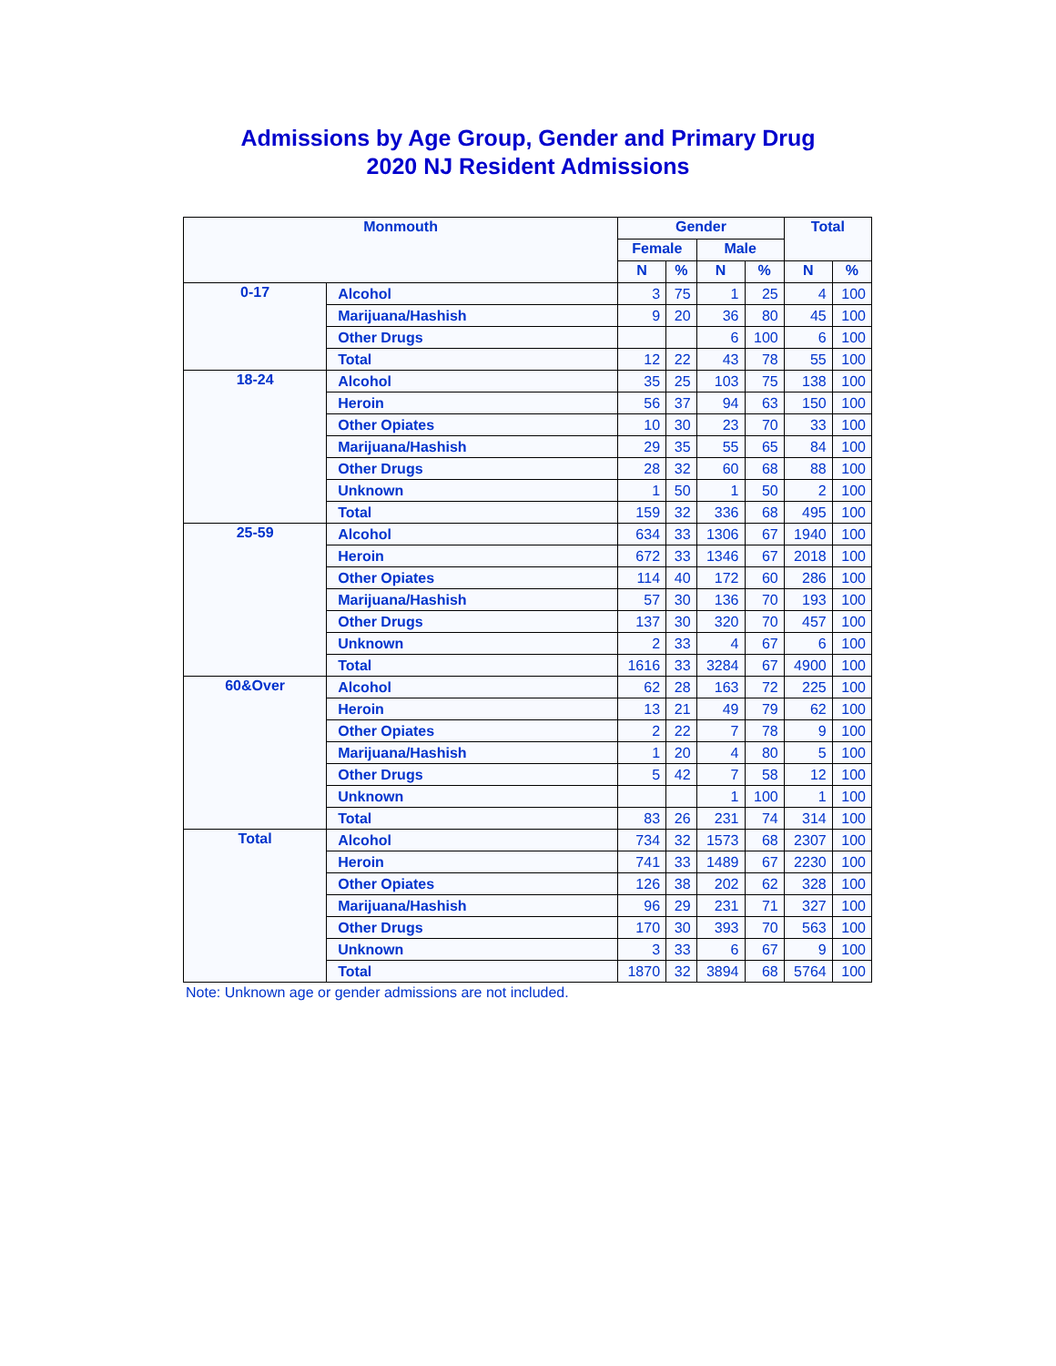Admissions by Age Group, Gender and Primary Drug
2020 NJ Resident Admissions
| Monmouth | | Gender | | | | Total | |
| --- | --- | --- | --- | --- | --- | --- | --- |
| | | Female | | Male | | | |
| | | N | % | N | % | N | % |
| 0-17 | Alcohol | 3 | 75 | 1 | 25 | 4 | 100 |
| | Marijuana/Hashish | 9 | 20 | 36 | 80 | 45 | 100 |
| | Other Drugs | | | 6 | 100 | 6 | 100 |
| | Total | 12 | 22 | 43 | 78 | 55 | 100 |
| 18-24 | Alcohol | 35 | 25 | 103 | 75 | 138 | 100 |
| | Heroin | 56 | 37 | 94 | 63 | 150 | 100 |
| | Other Opiates | 10 | 30 | 23 | 70 | 33 | 100 |
| | Marijuana/Hashish | 29 | 35 | 55 | 65 | 84 | 100 |
| | Other Drugs | 28 | 32 | 60 | 68 | 88 | 100 |
| | Unknown | 1 | 50 | 1 | 50 | 2 | 100 |
| | Total | 159 | 32 | 336 | 68 | 495 | 100 |
| 25-59 | Alcohol | 634 | 33 | 1306 | 67 | 1940 | 100 |
| | Heroin | 672 | 33 | 1346 | 67 | 2018 | 100 |
| | Other Opiates | 114 | 40 | 172 | 60 | 286 | 100 |
| | Marijuana/Hashish | 57 | 30 | 136 | 70 | 193 | 100 |
| | Other Drugs | 137 | 30 | 320 | 70 | 457 | 100 |
| | Unknown | 2 | 33 | 4 | 67 | 6 | 100 |
| | Total | 1616 | 33 | 3284 | 67 | 4900 | 100 |
| 60&Over | Alcohol | 62 | 28 | 163 | 72 | 225 | 100 |
| | Heroin | 13 | 21 | 49 | 79 | 62 | 100 |
| | Other Opiates | 2 | 22 | 7 | 78 | 9 | 100 |
| | Marijuana/Hashish | 1 | 20 | 4 | 80 | 5 | 100 |
| | Other Drugs | 5 | 42 | 7 | 58 | 12 | 100 |
| | Unknown | | | 1 | 100 | 1 | 100 |
| | Total | 83 | 26 | 231 | 74 | 314 | 100 |
| Total | Alcohol | 734 | 32 | 1573 | 68 | 2307 | 100 |
| | Heroin | 741 | 33 | 1489 | 67 | 2230 | 100 |
| | Other Opiates | 126 | 38 | 202 | 62 | 328 | 100 |
| | Marijuana/Hashish | 96 | 29 | 231 | 71 | 327 | 100 |
| | Other Drugs | 170 | 30 | 393 | 70 | 563 | 100 |
| | Unknown | 3 | 33 | 6 | 67 | 9 | 100 |
| | Total | 1870 | 32 | 3894 | 68 | 5764 | 100 |
Note: Unknown age or gender admissions are not included.